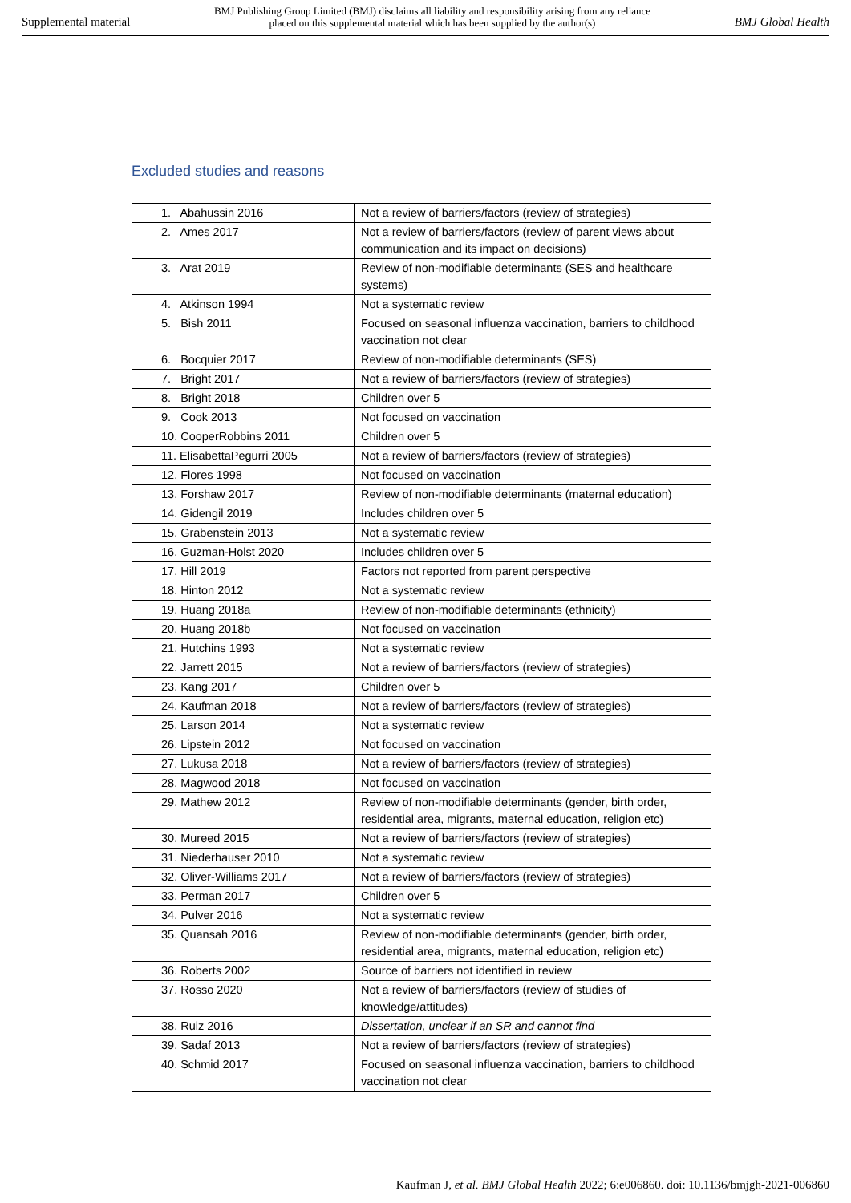Supplemental material BMJ Publishing Group Limited (BMJ) disclaims all liability and responsibility arising from any reliance
placed on this supplemental material which has been supplied by the author(s) BMJ Global Health
Excluded studies and reasons
| 1. Abahussin 2016 | Not a review of barriers/factors (review of strategies) |
| 2. Ames 2017 | Not a review of barriers/factors (review of parent views about communication and its impact on decisions) |
| 3. Arat 2019 | Review of non-modifiable determinants (SES and healthcare systems) |
| 4. Atkinson 1994 | Not a systematic review |
| 5. Bish 2011 | Focused on seasonal influenza vaccination, barriers to childhood vaccination not clear |
| 6. Bocquier 2017 | Review of non-modifiable determinants (SES) |
| 7. Bright 2017 | Not a review of barriers/factors (review of strategies) |
| 8. Bright 2018 | Children over 5 |
| 9. Cook 2013 | Not focused on vaccination |
| 10. CooperRobbins 2011 | Children over 5 |
| 11. ElisabettaPegurri 2005 | Not a review of barriers/factors (review of strategies) |
| 12. Flores 1998 | Not focused on vaccination |
| 13. Forshaw 2017 | Review of non-modifiable determinants (maternal education) |
| 14. Gidengil 2019 | Includes children over 5 |
| 15. Grabenstein 2013 | Not a systematic review |
| 16. Guzman-Holst 2020 | Includes children over 5 |
| 17. Hill 2019 | Factors not reported from parent perspective |
| 18. Hinton 2012 | Not a systematic review |
| 19. Huang 2018a | Review of non-modifiable determinants (ethnicity) |
| 20. Huang 2018b | Not focused on vaccination |
| 21. Hutchins 1993 | Not a systematic review |
| 22. Jarrett 2015 | Not a review of barriers/factors (review of strategies) |
| 23. Kang 2017 | Children over 5 |
| 24. Kaufman 2018 | Not a review of barriers/factors (review of strategies) |
| 25. Larson 2014 | Not a systematic review |
| 26. Lipstein 2012 | Not focused on vaccination |
| 27. Lukusa 2018 | Not a review of barriers/factors (review of strategies) |
| 28. Magwood 2018 | Not focused on vaccination |
| 29. Mathew 2012 | Review of non-modifiable determinants (gender, birth order, residential area, migrants, maternal education, religion etc) |
| 30. Mureed 2015 | Not a review of barriers/factors (review of strategies) |
| 31. Niederhauser 2010 | Not a systematic review |
| 32. Oliver-Williams 2017 | Not a review of barriers/factors (review of strategies) |
| 33. Perman 2017 | Children over 5 |
| 34. Pulver 2016 | Not a systematic review |
| 35. Quansah 2016 | Review of non-modifiable determinants (gender, birth order, residential area, migrants, maternal education, religion etc) |
| 36. Roberts 2002 | Source of barriers not identified in review |
| 37. Rosso 2020 | Not a review of barriers/factors (review of studies of knowledge/attitudes) |
| 38. Ruiz 2016 | Dissertation, unclear if an SR and cannot find |
| 39. Sadaf 2013 | Not a review of barriers/factors (review of strategies) |
| 40. Schmid 2017 | Focused on seasonal influenza vaccination, barriers to childhood vaccination not clear |
Kaufman J, et al. BMJ Global Health 2022; 6:e006860. doi: 10.1136/bmjgh-2021-006860